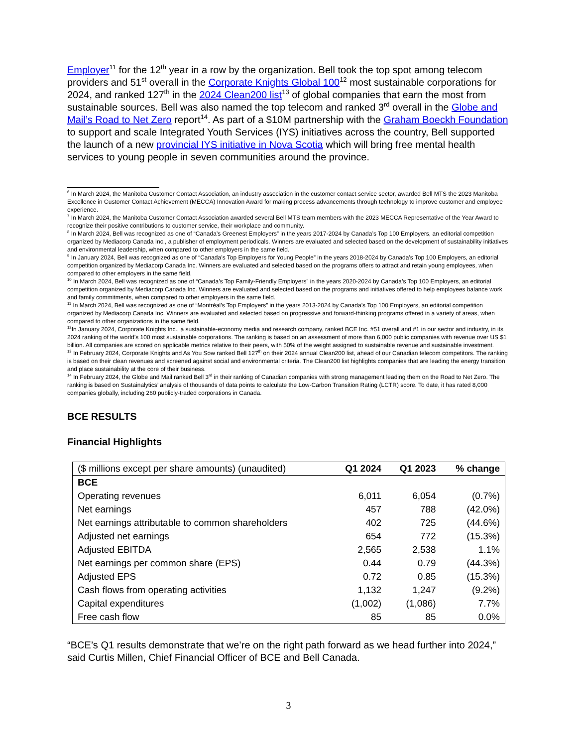Employer<sup>11</sup> for the 12<sup>th</sup> year in a row by the organization. Bell took the top spot among telecom providers and 51<sup>st</sup> overall in the Corporate Knights Global 100<sup>12</sup> most sustainable corporations for 2024, and ranked 127<sup>th</sup> in the 2024 Clean200 list<sup>13</sup> of global companies that earn the most from sustainable sources. Bell was also named the top telecom and ranked 3<sup>rd</sup> overall in the Globe and Mail’s Road to Net Zero report<sup>14</sup>. As part of a $10M partnership with the Graham Boeckh Foundation to support and scale Integrated Youth Services (IYS) initiatives across the country, Bell supported the launch of a new provincial IYS initiative in Nova Scotia which will bring free mental health services to young people in seven communities around the province.
<sup>6</sup> In March 2024, the Manitoba Customer Contact Association, an industry association in the customer contact service sector, awarded Bell MTS the 2023 Manitoba Excellence in Customer Contact Achievement (MECCA) Innovation Award for making process advancements through technology to improve customer and employee experience.
<sup>7</sup> In March 2024, the Manitoba Customer Contact Association awarded several Bell MTS team members with the 2023 MECCA Representative of the Year Award to recognize their positive contributions to customer service, their workplace and community.
<sup>8</sup> In March 2024, Bell was recognized as one of “Canada’s Greenest Employers” in the years 2017-2024 by Canada’s Top 100 Employers, an editorial competition organized by Mediacorp Canada Inc., a publisher of employment periodicals. Winners are evaluated and selected based on the development of sustainability initiatives and environmental leadership, when compared to other employers in the same field.
<sup>9</sup> In January 2024, Bell was recognized as one of “Canada’s Top Employers for Young People” in the years 2018-2024 by Canada’s Top 100 Employers, an editorial competition organized by Mediacorp Canada Inc. Winners are evaluated and selected based on the programs offers to attract and retain young employees, when compared to other employers in the same field.
<sup>10</sup> In March 2024, Bell was recognized as one of “Canada’s Top Family-Friendly Employers” in the years 2020-2024 by Canada’s Top 100 Employers, an editorial competition organized by Mediacorp Canada Inc. Winners are evaluated and selected based on the programs and initiatives offered to help employees balance work and family commitments, when compared to other employers in the same field.
<sup>11</sup> In March 2024, Bell was recognized as one of “Montréal’s Top Employers” in the years 2013-2024 by Canada’s Top 100 Employers, an editorial competition organized by Mediacorp Canada Inc. Winners are evaluated and selected based on progressive and forward-thinking programs offered in a variety of areas, when compared to other organizations in the same field.
<sup>12</sup> In January 2024, Corporate Knights Inc., a sustainable-economy media and research company, ranked BCE Inc. #51 overall and #1 in our sector and industry, in its 2024 ranking of the world’s 100 most sustainable corporations. The ranking is based on an assessment of more than 6,000 public companies with revenue over US $1 billion. All companies are scored on applicable metrics relative to their peers, with 50% of the weight assigned to sustainable revenue and sustainable investment.
<sup>13</sup> In February 2024, Corporate Knights and As You Sow ranked Bell 127<sup>th</sup> on their 2024 annual Clean200 list, ahead of our Canadian telecom competitors. The ranking is based on their clean revenues and screened against social and environmental criteria. The Clean200 list highlights companies that are leading the energy transition and place sustainability at the core of their business.
<sup>14</sup> In February 2024, the Globe and Mail ranked Bell 3<sup>rd</sup> in their ranking of Canadian companies with strong management leading them on the Road to Net Zero. The ranking is based on Sustainalytics’ analysis of thousands of data points to calculate the Low-Carbon Transition Rating (LCTR) score. To date, it has rated 8,000 companies globally, including 260 publicly-traded corporations in Canada.
BCE RESULTS
Financial Highlights
| ($ millions except per share amounts) (unaudited) | Q1 2024 | Q1 2023 | % change |
| --- | --- | --- | --- |
| BCE | | | |
| Operating revenues | 6,011 | 6,054 | (0.7%) |
| Net earnings | 457 | 788 | (42.0%) |
| Net earnings attributable to common shareholders | 402 | 725 | (44.6%) |
| Adjusted net earnings | 654 | 772 | (15.3%) |
| Adjusted EBITDA | 2,565 | 2,538 | 1.1% |
| Net earnings per common share (EPS) | 0.44 | 0.79 | (44.3%) |
| Adjusted EPS | 0.72 | 0.85 | (15.3%) |
| Cash flows from operating activities | 1,132 | 1,247 | (9.2%) |
| Capital expenditures | (1,002) | (1,086) | 7.7% |
| Free cash flow | 85 | 85 | 0.0% |
“BCE’s Q1 results demonstrate that we’re on the right path forward as we head further into 2024,” said Curtis Millen, Chief Financial Officer of BCE and Bell Canada.
3